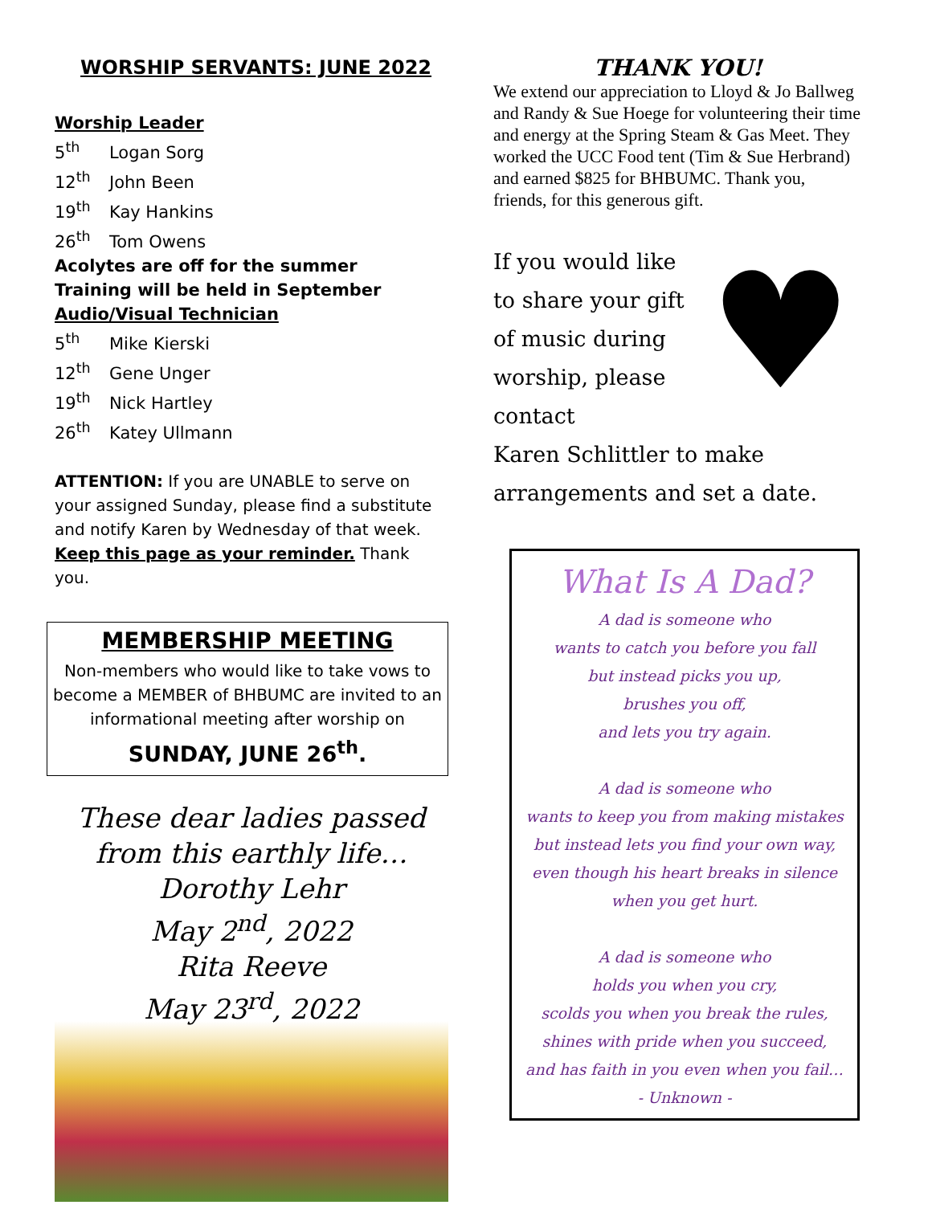WORSHIP SERVANTS: JUNE 2022
Worship Leader
5<sup>th</sup> Logan Sorg
12<sup>th</sup> John Been
19<sup>th</sup> Kay Hankins
26<sup>th</sup> Tom Owens
Acolytes are off for the summer
Training will be held in September
Audio/Visual Technician
5<sup>th</sup> Mike Kierski
12<sup>th</sup> Gene Unger
19<sup>th</sup> Nick Hartley
26<sup>th</sup> Katey Ullmann
ATTENTION: If you are UNABLE to serve on your assigned Sunday, please find a substitute and notify Karen by Wednesday of that week. Keep this page as your reminder. Thank you.
MEMBERSHIP MEETING
Non-members who would like to take vows to become a MEMBER of BHBUMC are invited to an informational meeting after worship on
SUNDAY, JUNE 26<sup>th</sup>.
These dear ladies passed
from this earthly life…
Dorothy Lehr
May 2<sup>nd</sup>, 2022
Rita Reeve
May 23<sup>rd</sup>, 2022
THANK YOU!
We extend our appreciation to Lloyd & Jo Ballweg and Randy & Sue Hoege for volunteering their time and energy at the Spring Steam & Gas Meet. They worked the UCC Food tent (Tim & Sue Herbrand) and earned $825 for BHBUMC. Thank you, friends, for this generous gift.
If you would like
to share your gift
of music during
worship, please
contact
♥
:
Karen Schlittler to make
arrangements and set a date.
What Is A Dad?
A dad is someone who
wants to catch you before you fall
but instead picks you up,
brushes you off,
and lets you try again.
A dad is someone who
wants to keep you from making mistakes
but instead lets you find your own way,
even though his heart breaks in silence
when you get hurt.
A dad is someone who
holds you when you cry,
scolds you when you break the rules,
shines with pride when you succeed,
and has faith in you even when you fail…
- Unknown -